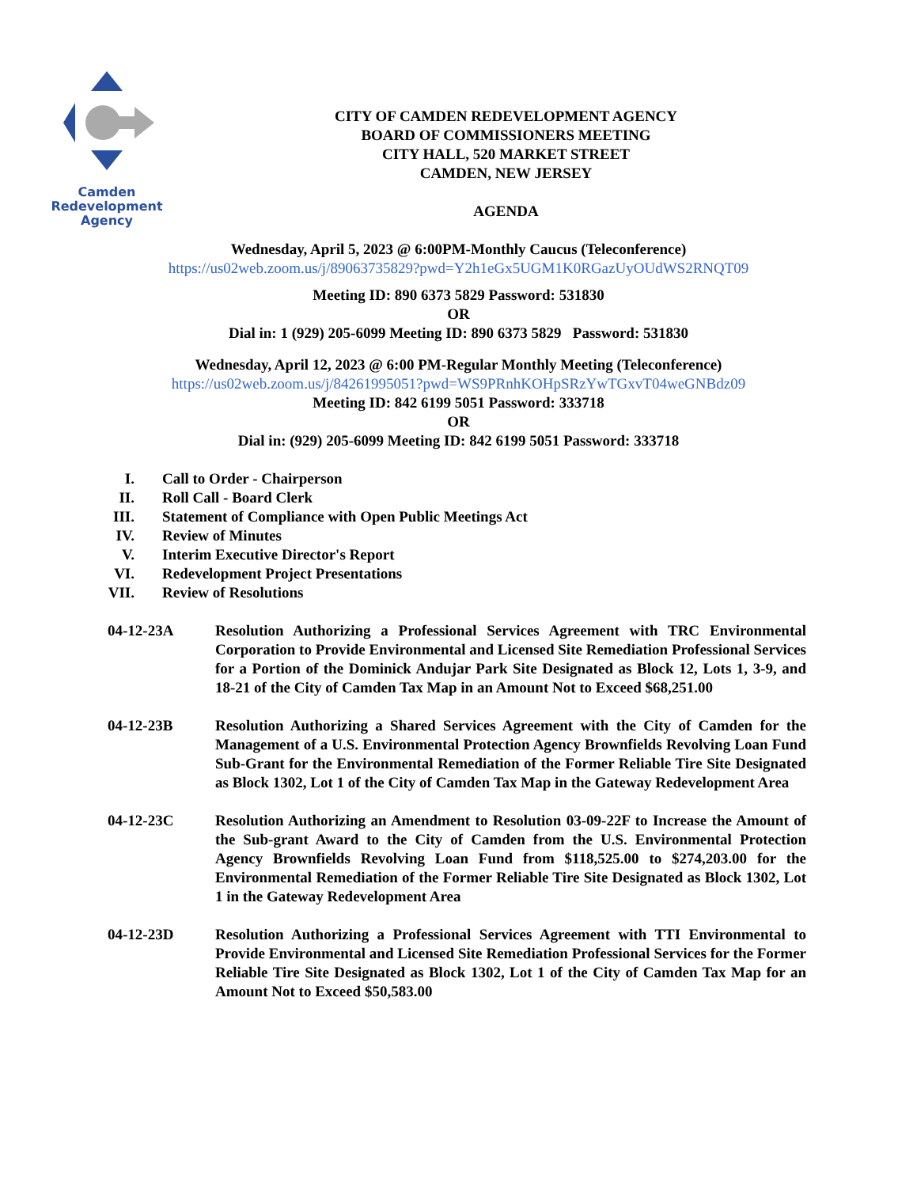Camden
Redevelopment
Agency
CITY OF CAMDEN REDEVELOPMENT AGENCY
BOARD OF COMMISSIONERS MEETING
CITY HALL, 520 MARKET STREET
CAMDEN, NEW JERSEY
AGENDA
Wednesday, April 5, 2023 @ 6:00PM-Monthly Caucus (Teleconference)
https://us02web.zoom.us/j/89063735829?pwd=Y2h1eGx5UGM1K0RGazUyOUdWS2RNQT09
Meeting ID: 890 6373 5829 Password: 531830
OR
Dial in: 1 (929) 205-6099 Meeting ID: 890 6373 5829 Password: 531830
Wednesday, April 12, 2023 @ 6:00 PM-Regular Monthly Meeting (Teleconference)
https://us02web.zoom.us/j/84261995051?pwd=WS9PRnhKOHpSRzYwTGxvT04weGNBdz09
Meeting ID: 842 6199 5051 Password: 333718
OR
Dial in: (929) 205-6099 Meeting ID: 842 6199 5051 Password: 333718
I. Call to Order - Chairperson
II. Roll Call - Board Clerk
III. Statement of Compliance with Open Public Meetings Act
IV. Review of Minutes
V. Interim Executive Director's Report
VI. Redevelopment Project Presentations
VII. Review of Resolutions
04-12-23A Resolution Authorizing a Professional Services Agreement with TRC Environmental Corporation to Provide Environmental and Licensed Site Remediation Professional Services for a Portion of the Dominick Andujar Park Site Designated as Block 12, Lots 1, 3-9, and 18-21 of the City of Camden Tax Map in an Amount Not to Exceed $68,251.00
04-12-23B Resolution Authorizing a Shared Services Agreement with the City of Camden for the Management of a U.S. Environmental Protection Agency Brownfields Revolving Loan Fund Sub-Grant for the Environmental Remediation of the Former Reliable Tire Site Designated as Block 1302, Lot 1 of the City of Camden Tax Map in the Gateway Redevelopment Area
04-12-23C Resolution Authorizing an Amendment to Resolution 03-09-22F to Increase the Amount of the Sub-grant Award to the City of Camden from the U.S. Environmental Protection Agency Brownfields Revolving Loan Fund from $118,525.00 to $274,203.00 for the Environmental Remediation of the Former Reliable Tire Site Designated as Block 1302, Lot 1 in the Gateway Redevelopment Area
04-12-23D Resolution Authorizing a Professional Services Agreement with TTI Environmental to Provide Environmental and Licensed Site Remediation Professional Services for the Former Reliable Tire Site Designated as Block 1302, Lot 1 of the City of Camden Tax Map for an Amount Not to Exceed $50,583.00